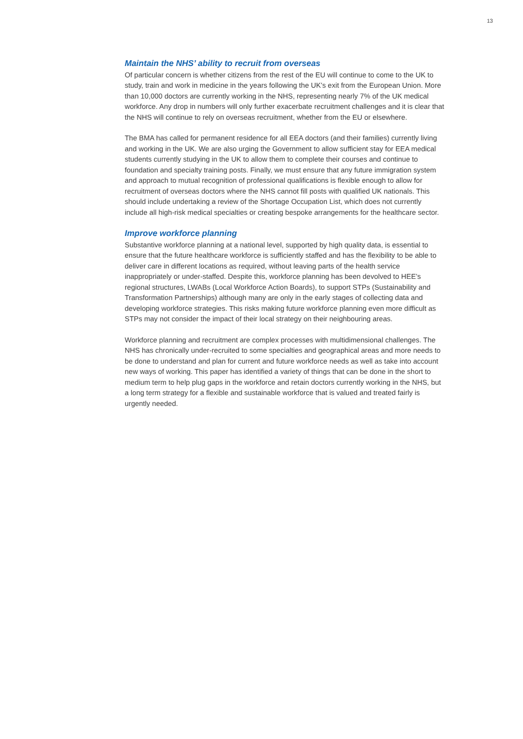13
Maintain the NHS’ ability to recruit from overseas
Of particular concern is whether citizens from the rest of the EU will continue to come to the UK to study, train and work in medicine in the years following the UK’s exit from the European Union. More than 10,000 doctors are currently working in the NHS, representing nearly 7% of the UK medical workforce. Any drop in numbers will only further exacerbate recruitment challenges and it is clear that the NHS will continue to rely on overseas recruitment, whether from the EU or elsewhere.
The BMA has called for permanent residence for all EEA doctors (and their families) currently living and working in the UK. We are also urging the Government to allow sufficient stay for EEA medical students currently studying in the UK to allow them to complete their courses and continue to foundation and specialty training posts. Finally, we must ensure that any future immigration system and approach to mutual recognition of professional qualifications is flexible enough to allow for recruitment of overseas doctors where the NHS cannot fill posts with qualified UK nationals. This should include undertaking a review of the Shortage Occupation List, which does not currently include all high-risk medical specialties or creating bespoke arrangements for the healthcare sector.
Improve workforce planning
Substantive workforce planning at a national level, supported by high quality data, is essential to ensure that the future healthcare workforce is sufficiently staffed and has the flexibility to be able to deliver care in different locations as required, without leaving parts of the health service inappropriately or under-staffed. Despite this, workforce planning has been devolved to HEE’s regional structures, LWABs (Local Workforce Action Boards), to support STPs (Sustainability and Transformation Partnerships) although many are only in the early stages of collecting data and developing workforce strategies. This risks making future workforce planning even more difficult as STPs may not consider the impact of their local strategy on their neighbouring areas.
Workforce planning and recruitment are complex processes with multidimensional challenges. The NHS has chronically under-recruited to some specialties and geographical areas and more needs to be done to understand and plan for current and future workforce needs as well as take into account new ways of working. This paper has identified a variety of things that can be done in the short to medium term to help plug gaps in the workforce and retain doctors currently working in the NHS, but a long term strategy for a flexible and sustainable workforce that is valued and treated fairly is urgently needed.